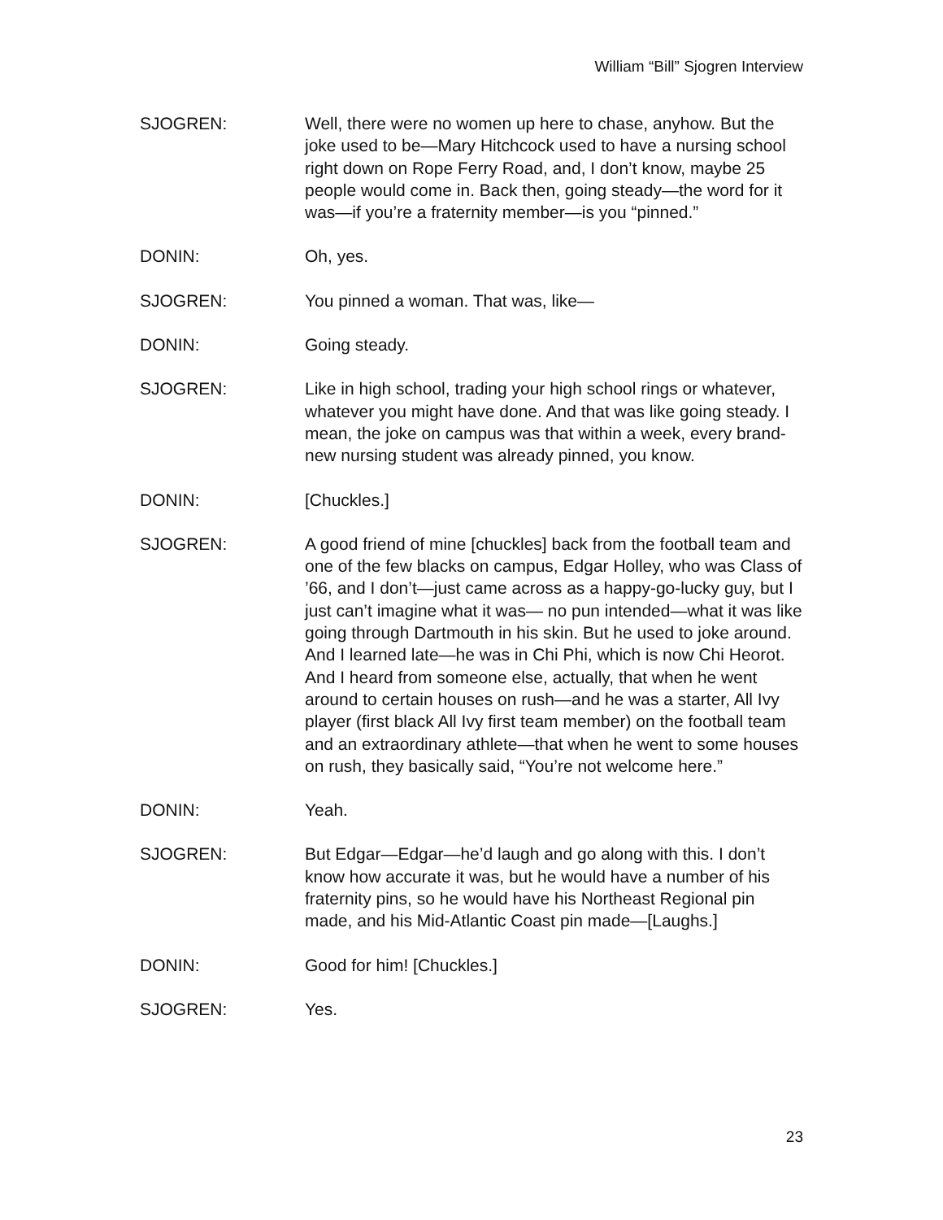William “Bill” Sjogren Interview
SJOGREN: Well, there were no women up here to chase, anyhow. But the joke used to be—Mary Hitchcock used to have a nursing school right down on Rope Ferry Road, and, I don’t know, maybe 25 people would come in. Back then, going steady—the word for it was—if you’re a fraternity member—is you “pinned.”
DONIN: Oh, yes.
SJOGREN: You pinned a woman. That was, like—
DONIN: Going steady.
SJOGREN: Like in high school, trading your high school rings or whatever, whatever you might have done. And that was like going steady. I mean, the joke on campus was that within a week, every brand-new nursing student was already pinned, you know.
DONIN: [Chuckles.]
SJOGREN: A good friend of mine [chuckles] back from the football team and one of the few blacks on campus, Edgar Holley, who was Class of ’66, and I don’t—just came across as a happy-go-lucky guy, but I just can’t imagine what it was— no pun intended—what it was like going through Dartmouth in his skin. But he used to joke around. And I learned late—he was in Chi Phi, which is now Chi Heorot. And I heard from someone else, actually, that when he went around to certain houses on rush—and he was a starter, All Ivy player (first black All Ivy first team member) on the football team and an extraordinary athlete—that when he went to some houses on rush, they basically said, “You’re not welcome here.”
DONIN: Yeah.
SJOGREN: But Edgar—Edgar—he’d laugh and go along with this. I don’t know how accurate it was, but he would have a number of his fraternity pins, so he would have his Northeast Regional pin made, and his Mid-Atlantic Coast pin made—[Laughs.]
DONIN: Good for him! [Chuckles.]
SJOGREN: Yes.
23